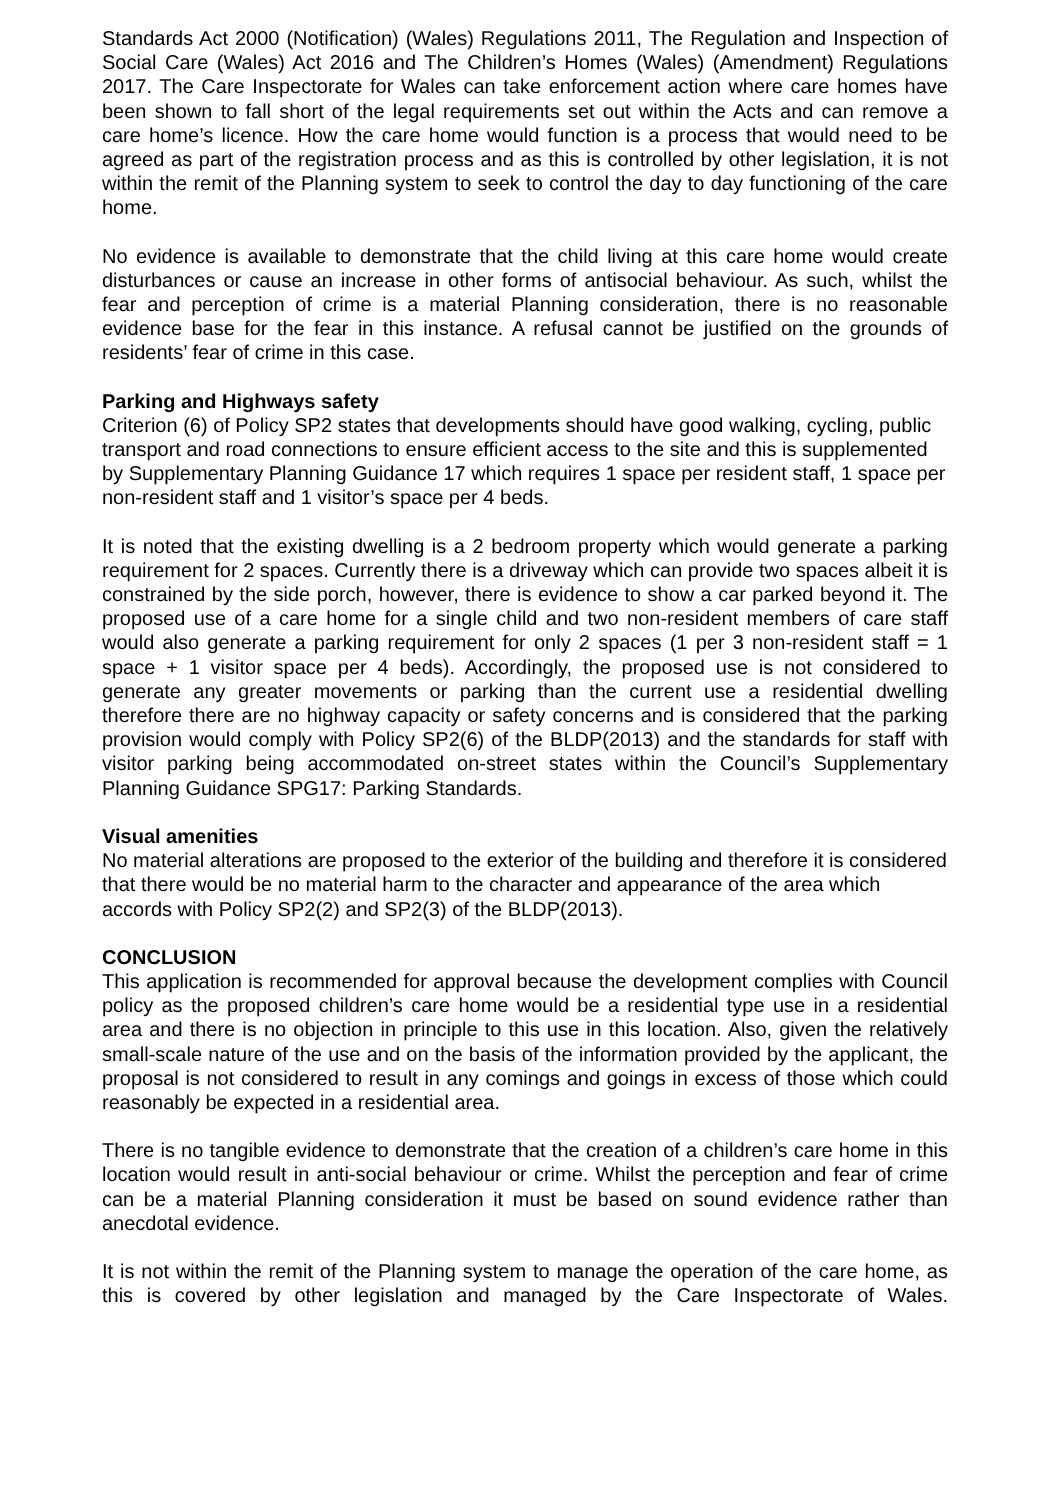Standards Act 2000 (Notification) (Wales) Regulations 2011, The Regulation and Inspection of Social Care (Wales) Act 2016 and The Children’s Homes (Wales) (Amendment) Regulations 2017. The Care Inspectorate for Wales can take enforcement action where care homes have been shown to fall short of the legal requirements set out within the Acts and can remove a care home’s licence. How the care home would function is a process that would need to be agreed as part of the registration process and as this is controlled by other legislation, it is not within the remit of the Planning system to seek to control the day to day functioning of the care home.
No evidence is available to demonstrate that the child living at this care home would create disturbances or cause an increase in other forms of antisocial behaviour. As such, whilst the fear and perception of crime is a material Planning consideration, there is no reasonable evidence base for the fear in this instance. A refusal cannot be justified on the grounds of residents’ fear of crime in this case.
Parking and Highways safety
Criterion (6) of Policy SP2 states that developments should have good walking, cycling, public transport and road connections to ensure efficient access to the site and this is supplemented by Supplementary Planning Guidance 17 which requires 1 space per resident staff, 1 space per non-resident staff and 1 visitor’s space per 4 beds.
It is noted that the existing dwelling is a 2 bedroom property which would generate a parking requirement for 2 spaces. Currently there is a driveway which can provide two spaces albeit it is constrained by the side porch, however, there is evidence to show a car parked beyond it. The proposed use of a care home for a single child and two non-resident members of care staff would also generate a parking requirement for only 2 spaces (1 per 3 non-resident staff = 1 space + 1 visitor space per 4 beds). Accordingly, the proposed use is not considered to generate any greater movements or parking than the current use a residential dwelling therefore there are no highway capacity or safety concerns and is considered that the parking provision would comply with Policy SP2(6) of the BLDP(2013) and the standards for staff with visitor parking being accommodated on-street states within the Council’s Supplementary Planning Guidance SPG17: Parking Standards.
Visual amenities
No material alterations are proposed to the exterior of the building and therefore it is considered that there would be no material harm to the character and appearance of the area which accords with Policy SP2(2) and SP2(3) of the BLDP(2013).
CONCLUSION
This application is recommended for approval because the development complies with Council policy as the proposed children’s care home would be a residential type use in a residential area and there is no objection in principle to this use in this location. Also, given the relatively small-scale nature of the use and on the basis of the information provided by the applicant, the proposal is not considered to result in any comings and goings in excess of those which could reasonably be expected in a residential area.
There is no tangible evidence to demonstrate that the creation of a children’s care home in this location would result in anti-social behaviour or crime. Whilst the perception and fear of crime can be a material Planning consideration it must be based on sound evidence rather than anecdotal evidence.
It is not within the remit of the Planning system to manage the operation of the care home, as this is covered by other legislation and managed by the Care Inspectorate of Wales.